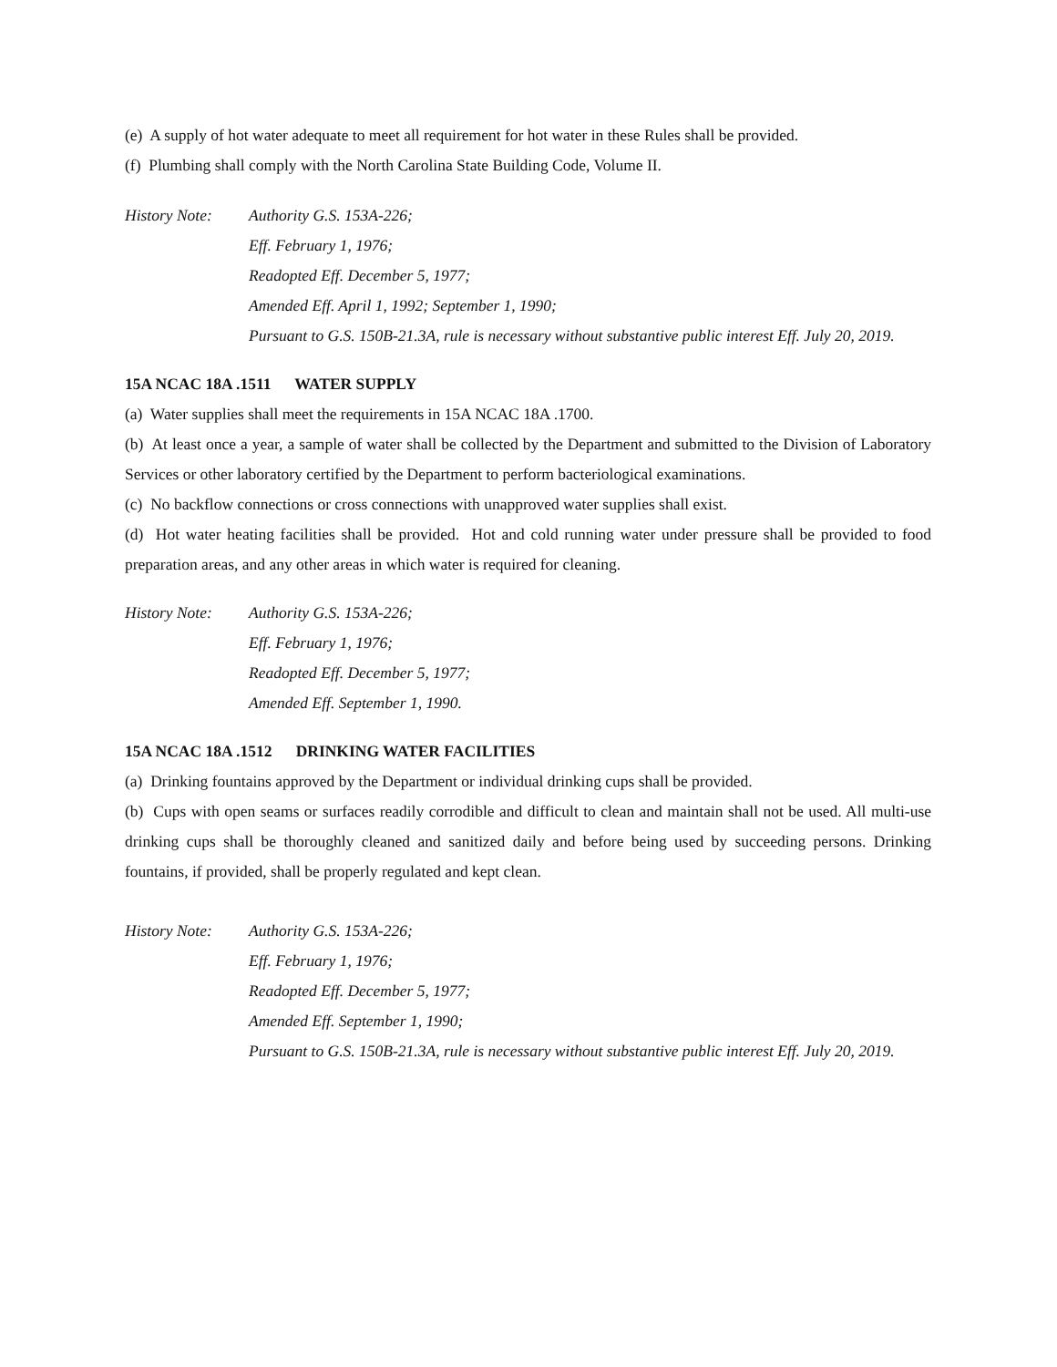(e) A supply of hot water adequate to meet all requirement for hot water in these Rules shall be provided.
(f) Plumbing shall comply with the North Carolina State Building Code, Volume II.
History Note:
Authority G.S. 153A-226;
Eff. February 1, 1976;
Readopted Eff. December 5, 1977;
Amended Eff. April 1, 1992; September 1, 1990;
Pursuant to G.S. 150B-21.3A, rule is necessary without substantive public interest Eff. July 20, 2019.
15A NCAC 18A .1511 WATER SUPPLY
(a) Water supplies shall meet the requirements in 15A NCAC 18A .1700.
(b) At least once a year, a sample of water shall be collected by the Department and submitted to the Division of Laboratory Services or other laboratory certified by the Department to perform bacteriological examinations.
(c) No backflow connections or cross connections with unapproved water supplies shall exist.
(d) Hot water heating facilities shall be provided. Hot and cold running water under pressure shall be provided to food preparation areas, and any other areas in which water is required for cleaning.
History Note:
Authority G.S. 153A-226;
Eff. February 1, 1976;
Readopted Eff. December 5, 1977;
Amended Eff. September 1, 1990.
15A NCAC 18A .1512 DRINKING WATER FACILITIES
(a) Drinking fountains approved by the Department or individual drinking cups shall be provided.
(b) Cups with open seams or surfaces readily corrodible and difficult to clean and maintain shall not be used. All multi-use drinking cups shall be thoroughly cleaned and sanitized daily and before being used by succeeding persons. Drinking fountains, if provided, shall be properly regulated and kept clean.
History Note:
Authority G.S. 153A-226;
Eff. February 1, 1976;
Readopted Eff. December 5, 1977;
Amended Eff. September 1, 1990;
Pursuant to G.S. 150B-21.3A, rule is necessary without substantive public interest Eff. July 20, 2019.